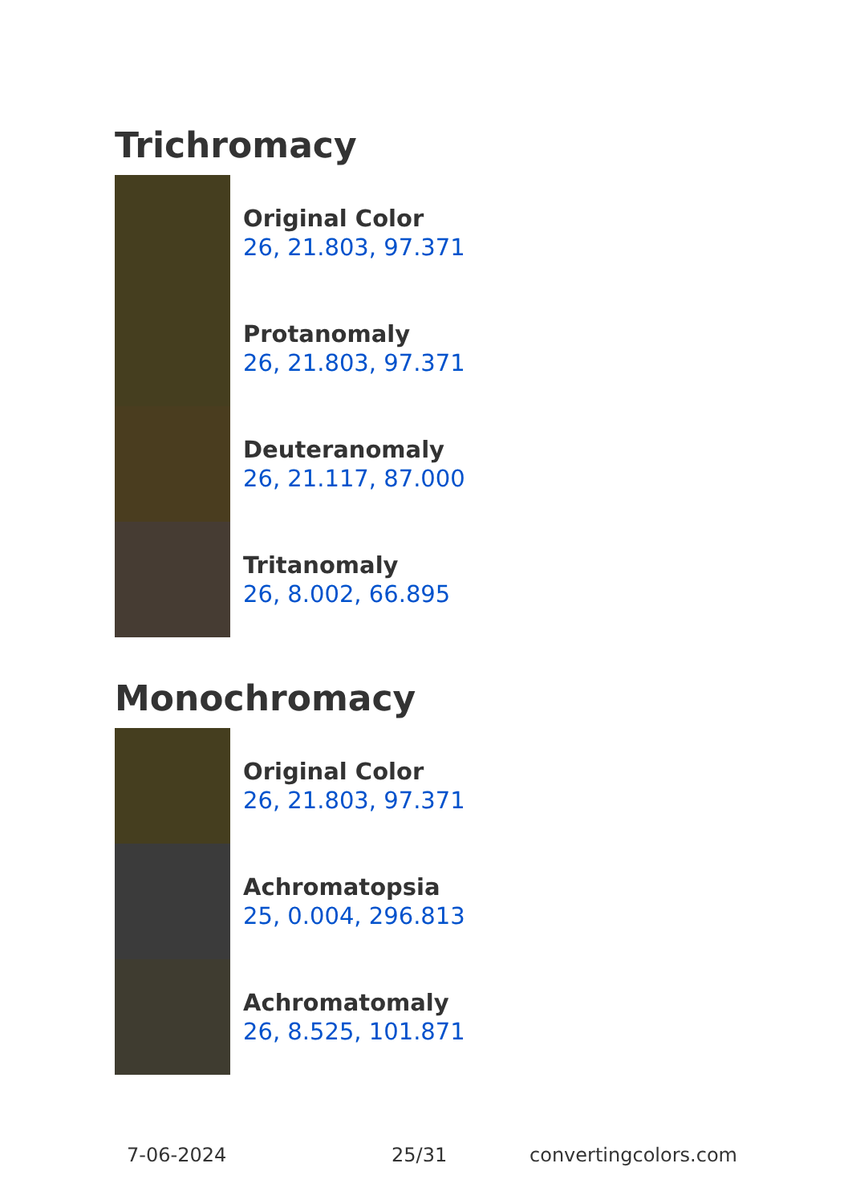Trichromacy
Original Color
26, 21.803, 97.371
Protanomaly
26, 21.803, 97.371
Deuteranomaly
26, 21.117, 87.000
Tritanomaly
26, 8.002, 66.895
Monochromacy
Original Color
26, 21.803, 97.371
Achromatopsia
25, 0.004, 296.813
Achromatomaly
26, 8.525, 101.871
7-06-2024 25/31 convertingcolors.com